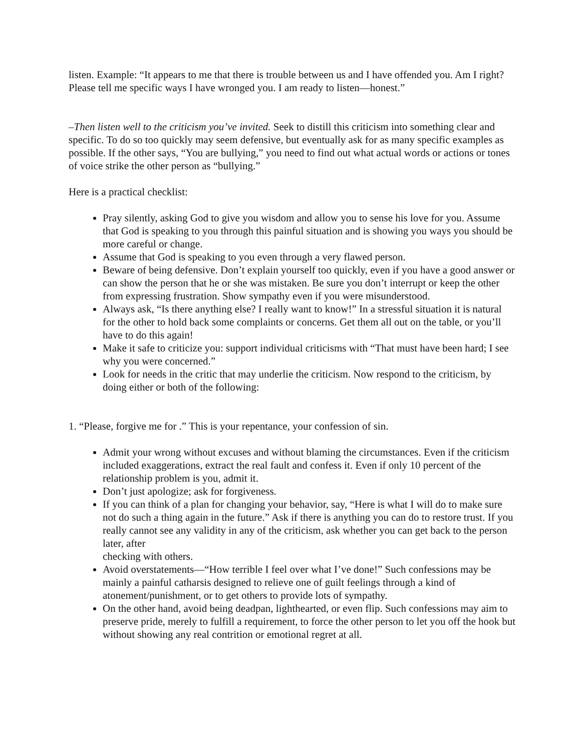listen. Example: “It appears to me that there is trouble between us and I have offended you. Am I right? Please tell me specific ways I have wronged you. I am ready to listen—honest.”
–Then listen well to the criticism you’ve invited. Seek to distill this criticism into something clear and specific. To do so too quickly may seem defensive, but eventually ask for as many specific examples as possible. If the other says, “You are bullying,” you need to find out what actual words or actions or tones of voice strike the other person as “bullying.”
Here is a practical checklist:
Pray silently, asking God to give you wisdom and allow you to sense his love for you. Assume that God is speaking to you through this painful situation and is showing you ways you should be more careful or change.
Assume that God is speaking to you even through a very flawed person.
Beware of being defensive. Don’t explain yourself too quickly, even if you have a good answer or can show the person that he or she was mistaken. Be sure you don’t interrupt or keep the other from expressing frustration. Show sympathy even if you were misunderstood.
Always ask, “Is there anything else? I really want to know!” In a stressful situation it is natural for the other to hold back some complaints or concerns. Get them all out on the table, or you’ll have to do this again!
Make it safe to criticize you: support individual criticisms with “That must have been hard; I see why you were concerned.”
Look for needs in the critic that may underlie the criticism. Now respond to the criticism, by doing either or both of the following:
1. “Please, forgive me for .” This is your repentance, your confession of sin.
Admit your wrong without excuses and without blaming the circumstances. Even if the criticism included exaggerations, extract the real fault and confess it. Even if only 10 percent of the relationship problem is you, admit it.
Don’t just apologize; ask for forgiveness.
If you can think of a plan for changing your behavior, say, “Here is what I will do to make sure not do such a thing again in the future.” Ask if there is anything you can do to restore trust. If you really cannot see any validity in any of the criticism, ask whether you can get back to the person later, after
checking with others.
Avoid overstatements—“How terrible I feel over what I’ve done!” Such confessions may be mainly a painful catharsis designed to relieve one of guilt feelings through a kind of atonement/punishment, or to get others to provide lots of sympathy.
On the other hand, avoid being deadpan, lighthearted, or even flip. Such confessions may aim to preserve pride, merely to fulfill a requirement, to force the other person to let you off the hook but without showing any real contrition or emotional regret at all.